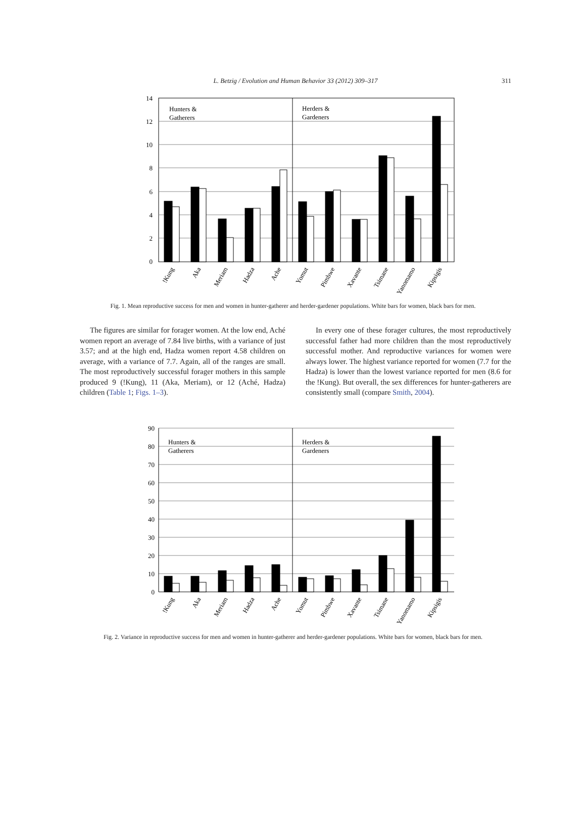L. Betzig / Evolution and Human Behavior 33 (2012) 309–317 311
14
12
10
8
6
4
2
0
Hunters &
Gatherers
Herders &
Gardeners
!Kung
Aka
Meriam
Hadza
Ache
Yomut
Pimbwe
Xavante
Tsimane
Yanomamo
Kipsigis
Fig. 1. Mean reproductive success for men and women in hunter-gatherer and herder-gardener populations. White bars for women, black bars for men.
The figures are similar for forager women. At the low end, Aché women report an average of 7.84 live births, with a variance of just 3.57; and at the high end, Hadza women report 4.58 children on average, with a variance of 7.7. Again, all of the ranges are small. The most reproductively successful forager mothers in this sample produced 9 (!Kung), 11 (Aka, Meriam), or 12 (Aché, Hadza) children (Table 1; Figs. 1–3).
In every one of these forager cultures, the most reproductively successful father had more children than the most reproductively successful mother. And reproductive variances for women were always lower. The highest variance reported for women (7.7 for the Hadza) is lower than the lowest variance reported for men (8.6 for the !Kung). But overall, the sex differences for hunter-gatherers are consistently small (compare Smith, 2004).
90
80
70
60
50
40
30
20
10
0
Hunters &
Gatherers
Herders &
Gardeners
!Kung
Aka
Meriam
Hadza
Ache
Yomut
Pimbwe
Xavante
Tsimane
Yanomamo
Kipsigis
Fig. 2. Variance in reproductive success for men and women in hunter-gatherer and herder-gardener populations. White bars for women, black bars for men.